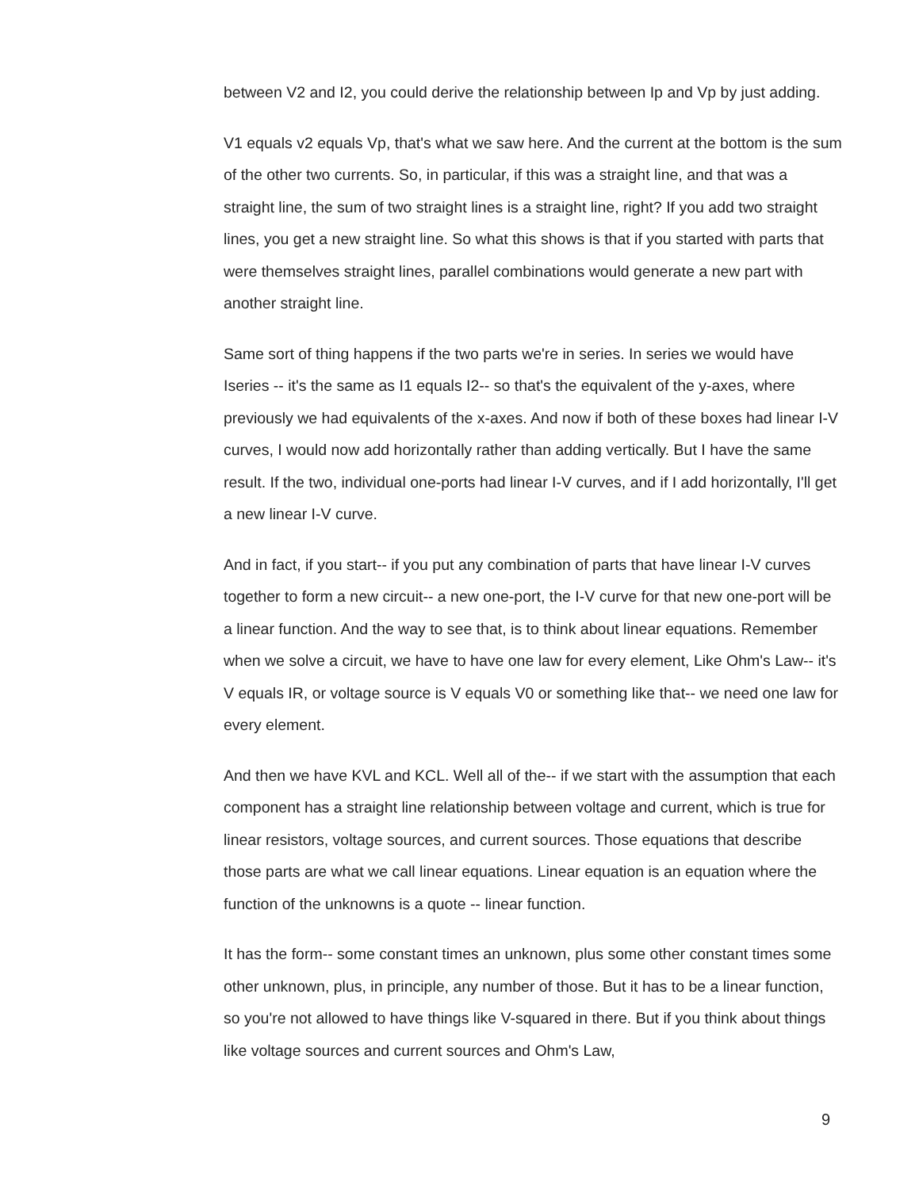between V2 and I2, you could derive the relationship between Ip and Vp by just adding.
V1 equals v2 equals Vp, that's what we saw here. And the current at the bottom is the sum of the other two currents. So, in particular, if this was a straight line, and that was a straight line, the sum of two straight lines is a straight line, right? If you add two straight lines, you get a new straight line. So what this shows is that if you started with parts that were themselves straight lines, parallel combinations would generate a new part with another straight line.
Same sort of thing happens if the two parts we're in series. In series we would have Iseries -- it's the same as I1 equals I2-- so that's the equivalent of the y-axes, where previously we had equivalents of the x-axes. And now if both of these boxes had linear I-V curves, I would now add horizontally rather than adding vertically. But I have the same result. If the two, individual one-ports had linear I-V curves, and if I add horizontally, I'll get a new linear I-V curve.
And in fact, if you start-- if you put any combination of parts that have linear I-V curves together to form a new circuit-- a new one-port, the I-V curve for that new one-port will be a linear function. And the way to see that, is to think about linear equations. Remember when we solve a circuit, we have to have one law for every element, Like Ohm's Law-- it's V equals IR, or voltage source is V equals V0 or something like that-- we need one law for every element.
And then we have KVL and KCL. Well all of the-- if we start with the assumption that each component has a straight line relationship between voltage and current, which is true for linear resistors, voltage sources, and current sources. Those equations that describe those parts are what we call linear equations. Linear equation is an equation where the function of the unknowns is a quote -- linear function.
It has the form-- some constant times an unknown, plus some other constant times some other unknown, plus, in principle, any number of those. But it has to be a linear function, so you're not allowed to have things like V-squared in there. But if you think about things like voltage sources and current sources and Ohm's Law,
9